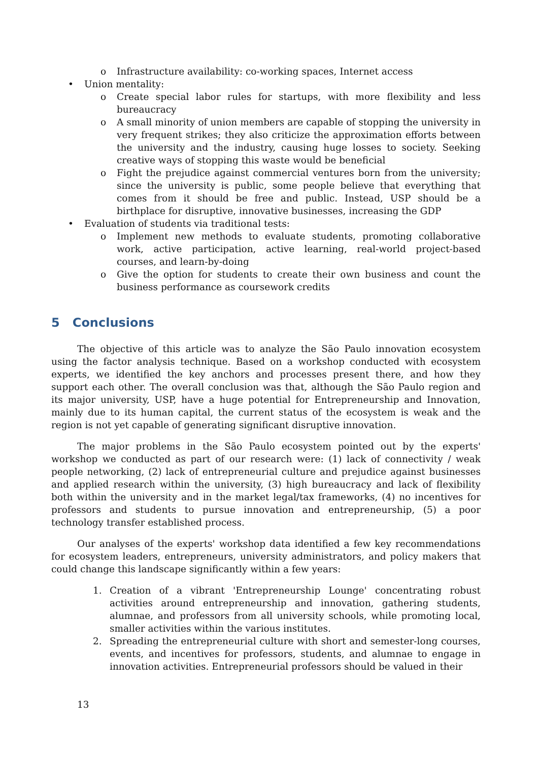o Infrastructure availability: co-working spaces, Internet access
• Union mentality:
o Create special labor rules for startups, with more flexibility and less bureaucracy
o A small minority of union members are capable of stopping the university in very frequent strikes; they also criticize the approximation efforts between the university and the industry, causing huge losses to society. Seeking creative ways of stopping this waste would be beneficial
o Fight the prejudice against commercial ventures born from the university; since the university is public, some people believe that everything that comes from it should be free and public. Instead, USP should be a birthplace for disruptive, innovative businesses, increasing the GDP
• Evaluation of students via traditional tests:
o Implement new methods to evaluate students, promoting collaborative work, active participation, active learning, real-world project-based courses, and learn-by-doing
o Give the option for students to create their own business and count the business performance as coursework credits
5 Conclusions
The objective of this article was to analyze the São Paulo innovation ecosystem using the factor analysis technique. Based on a workshop conducted with ecosystem experts, we identified the key anchors and processes present there, and how they support each other. The overall conclusion was that, although the São Paulo region and its major university, USP, have a huge potential for Entrepreneurship and Innovation, mainly due to its human capital, the current status of the ecosystem is weak and the region is not yet capable of generating significant disruptive innovation.
The major problems in the São Paulo ecosystem pointed out by the experts' workshop we conducted as part of our research were: (1) lack of connectivity / weak people networking, (2) lack of entrepreneurial culture and prejudice against businesses and applied research within the university, (3) high bureaucracy and lack of flexibility both within the university and in the market legal/tax frameworks, (4) no incentives for professors and students to pursue innovation and entrepreneurship, (5) a poor technology transfer established process.
Our analyses of the experts' workshop data identified a few key recommendations for ecosystem leaders, entrepreneurs, university administrators, and policy makers that could change this landscape significantly within a few years:
1. Creation of a vibrant 'Entrepreneurship Lounge' concentrating robust activities around entrepreneurship and innovation, gathering students, alumnae, and professors from all university schools, while promoting local, smaller activities within the various institutes.
2. Spreading the entrepreneurial culture with short and semester-long courses, events, and incentives for professors, students, and alumnae to engage in innovation activities. Entrepreneurial professors should be valued in their
13